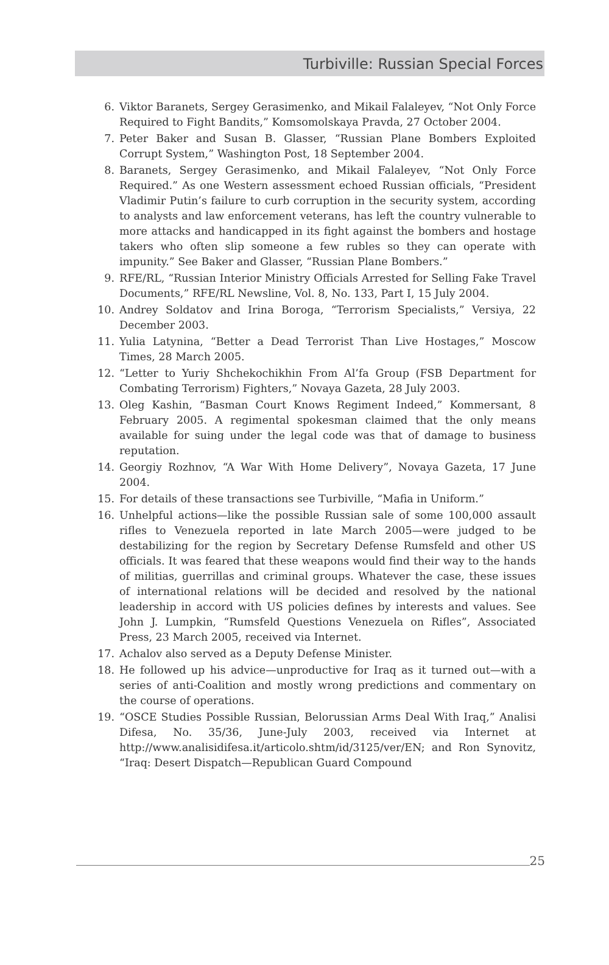Turbiville: Russian Special Forces
6. Viktor Baranets, Sergey Gerasimenko, and Mikail Falaleyev, “Not Only Force Required to Fight Bandits,” Komsomolskaya Pravda, 27 October 2004.
7. Peter Baker and Susan B. Glasser, “Russian Plane Bombers Exploited Corrupt System,” Washington Post, 18 September 2004.
8. Baranets, Sergey Gerasimenko, and Mikail Falaleyev, “Not Only Force Required.” As one Western assessment echoed Russian officials, “President Vladimir Putin’s failure to curb corruption in the security system, according to analysts and law enforcement veterans, has left the country vulnerable to more attacks and handicapped in its fight against the bombers and hostage takers who often slip someone a few rubles so they can operate with impunity.” See Baker and Glasser, “Russian Plane Bombers.”
9. RFE/RL, “Russian Interior Ministry Officials Arrested for Selling Fake Travel Documents,” RFE/RL Newsline, Vol. 8, No. 133, Part I, 15 July 2004.
10. Andrey Soldatov and Irina Boroga, “Terrorism Specialists,” Versiya, 22 December 2003.
11. Yulia Latynina, “Better a Dead Terrorist Than Live Hostages,” Moscow Times, 28 March 2005.
12. “Letter to Yuriy Shchekochikhin From Al’fa Group (FSB Department for Combating Terrorism) Fighters,” Novaya Gazeta, 28 July 2003.
13. Oleg Kashin, “Basman Court Knows Regiment Indeed,” Kommersant, 8 February 2005. A regimental spokesman claimed that the only means available for suing under the legal code was that of damage to business reputation.
14. Georgiy Rozhnov, “A War With Home Delivery”, Novaya Gazeta, 17 June 2004.
15. For details of these transactions see Turbiville, “Mafia in Uniform.”
16. Unhelpful actions—like the possible Russian sale of some 100,000 assault rifles to Venezuela reported in late March 2005—were judged to be destabilizing for the region by Secretary Defense Rumsfeld and other US officials. It was feared that these weapons would find their way to the hands of militias, guerrillas and criminal groups. Whatever the case, these issues of international relations will be decided and resolved by the national leadership in accord with US policies defines by interests and values. See John J. Lumpkin, “Rumsfeld Questions Venezuela on Rifles”, Associated Press, 23 March 2005, received via Internet.
17. Achalov also served as a Deputy Defense Minister.
18. He followed up his advice—unproductive for Iraq as it turned out—with a series of anti-Coalition and mostly wrong predictions and commentary on the course of operations.
19. “OSCE Studies Possible Russian, Belorussian Arms Deal With Iraq,” Analisi Difesa, No. 35/36, June-July 2003, received via Internet at http://www.analisidifesa.it/articolo.shtm/id/3125/ver/EN; and Ron Synovitz, “Iraq: Desert Dispatch—Republican Guard Compound
25